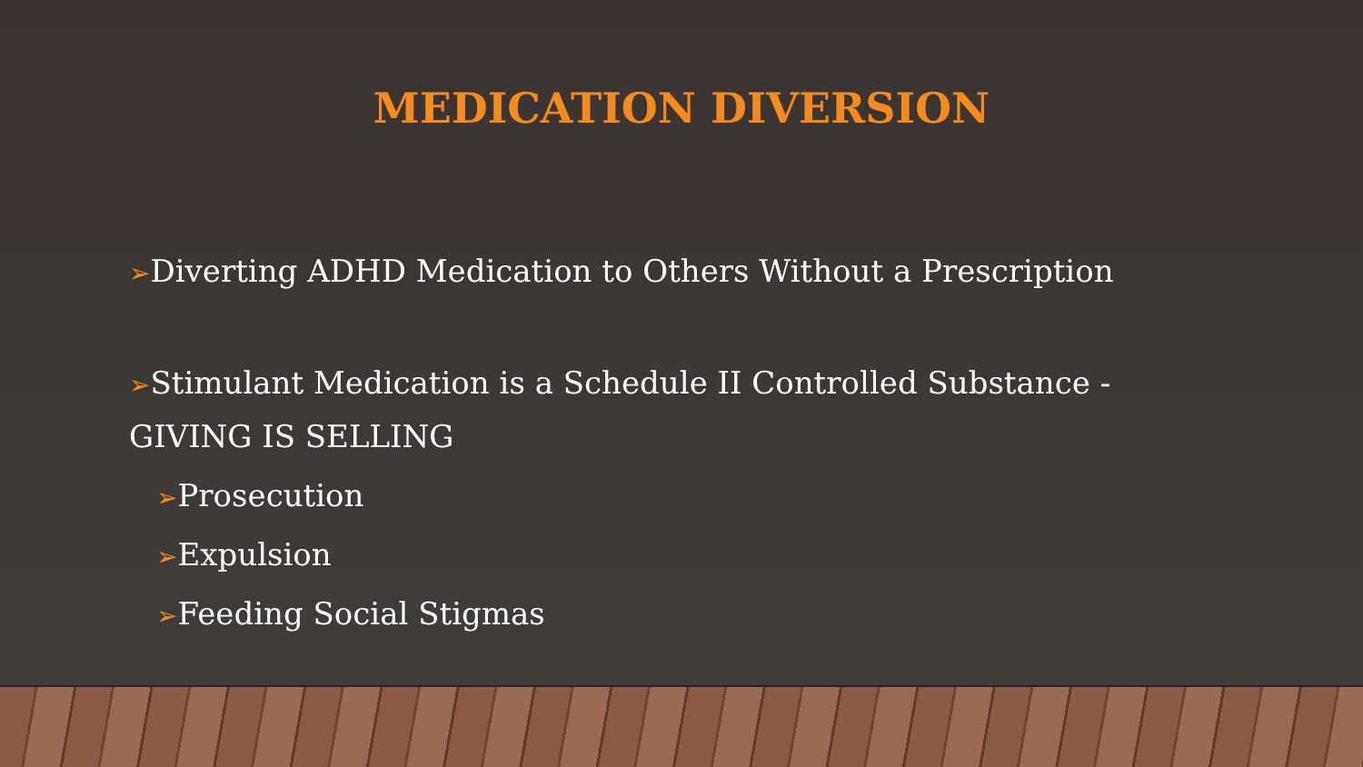MEDICATION DIVERSION
➢Diverting ADHD Medication to Others Without a Prescription
➢Stimulant Medication is a Schedule II Controlled Substance - GIVING IS SELLING
➢Prosecution
➢Expulsion
➢Feeding Social Stigmas